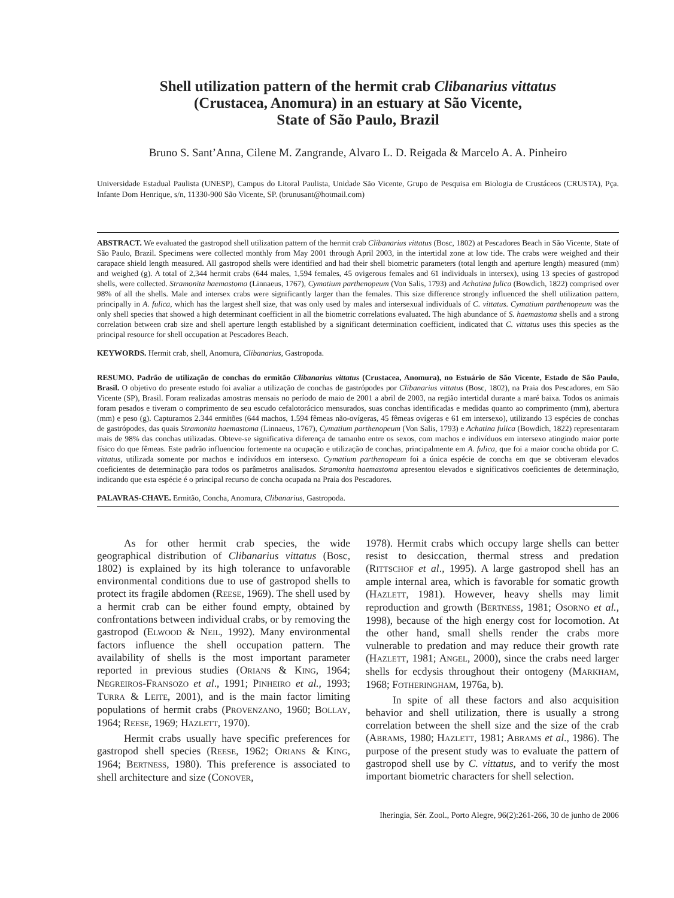Shell utilization pattern of the hermit crab Clibanarius vittatus
(Crustacea, Anomura) in an estuary at São Vicente,
State of São Paulo, Brazil
Bruno S. Sant’Anna, Cilene M. Zangrande, Alvaro L. D. Reigada & Marcelo A. A. Pinheiro
Universidade Estadual Paulista (UNESP), Campus do Litoral Paulista, Unidade São Vicente, Grupo de Pesquisa em Biologia de Crustáceos (CRUSTA), Pça. Infante Dom Henrique, s/n, 11330-900 São Vicente, SP. (brunusant@hotmail.com)
ABSTRACT. We evaluated the gastropod shell utilization pattern of the hermit crab Clibanarius vittatus (Bosc, 1802) at Pescadores Beach in São Vicente, State of São Paulo, Brazil. Specimens were collected monthly from May 2001 through April 2003, in the intertidal zone at low tide. The crabs were weighed and their carapace shield length measured. All gastropod shells were identified and had their shell biometric parameters (total length and aperture length) measured (mm) and weighed (g). A total of 2,344 hermit crabs (644 males, 1,594 females, 45 ovigerous females and 61 individuals in intersex), using 13 species of gastropod shells, were collected. Stramonita haemastoma (Linnaeus, 1767), Cymatium parthenopeum (Von Salis, 1793) and Achatina fulica (Bowdich, 1822) comprised over 98% of all the shells. Male and intersex crabs were significantly larger than the females. This size difference strongly influenced the shell utilization pattern, principally in A. fulica, which has the largest shell size, that was only used by males and intersexual individuals of C. vittatus. Cymatium parthenopeum was the only shell species that showed a high determinant coefficient in all the biometric correlations evaluated. The high abundance of S. haemastoma shells and a strong correlation between crab size and shell aperture length established by a significant determination coefficient, indicated that C. vittatus uses this species as the principal resource for shell occupation at Pescadores Beach.
KEYWORDS. Hermit crab, shell, Anomura, Clibanarius, Gastropoda.
RESUMO. Padrão de utilização de conchas do ermitão Clibanarius vittatus (Crustacea, Anomura), no Estuário de São Vicente, Estado de São Paulo, Brasil. O objetivo do presente estudo foi avaliar a utilização de conchas de gastrópodes por Clibanarius vittatus (Bosc, 1802), na Praia dos Pescadores, em São Vicente (SP), Brasil. Foram realizadas amostras mensais no período de maio de 2001 a abril de 2003, na região intertidal durante a maré baixa. Todos os animais foram pesados e tiveram o comprimento de seu escudo cefalotorácico mensurados, suas conchas identificadas e medidas quanto ao comprimento (mm), abertura (mm) e peso (g). Capturamos 2.344 ermitões (644 machos, 1.594 fêmeas não-ovígeras, 45 fêmeas ovígeras e 61 em intersexo), utilizando 13 espécies de conchas de gastrópodes, das quais Stramonita haemastoma (Linnaeus, 1767), Cymatium parthenopeum (Von Salis, 1793) e Achatina fulica (Bowdich, 1822) representaram mais de 98% das conchas utilizadas. Obteve-se significativa diferença de tamanho entre os sexos, com machos e indivíduos em intersexo atingindo maior porte físico do que fêmeas. Este padrão influenciou fortemente na ocupação e utilização de conchas, principalmente em A. fulica, que foi a maior concha obtida por C. vittatus, utilizada somente por machos e indivíduos em intersexo. Cymatium parthenopeum foi a única espécie de concha em que se obtiveram elevados coeficientes de determinação para todos os parâmetros analisados. Stramonita haemastoma apresentou elevados e significativos coeficientes de determinação, indicando que esta espécie é o principal recurso de concha ocupada na Praia dos Pescadores.
PALAVRAS-CHAVE. Ermitão, Concha, Anomura, Clibanarius, Gastropoda.
As for other hermit crab species, the wide geographical distribution of Clibanarius vittatus (Bosc, 1802) is explained by its high tolerance to unfavorable environmental conditions due to use of gastropod shells to protect its fragile abdomen (REESE, 1969). The shell used by a hermit crab can be either found empty, obtained by confrontations between individual crabs, or by removing the gastropod (ELWOOD & NEIL, 1992). Many environmental factors influence the shell occupation pattern. The availability of shells is the most important parameter reported in previous studies (ORIANS & KING, 1964; NEGREIROS-FRANSOZO et al., 1991; PINHEIRO et al., 1993; TURRA & LEITE, 2001), and is the main factor limiting populations of hermit crabs (PROVENZANO, 1960; BOLLAY, 1964; REESE, 1969; HAZLETT, 1970).
Hermit crabs usually have specific preferences for gastropod shell species (REESE, 1962; ORIANS & KING, 1964; BERTNESS, 1980). This preference is associated to shell architecture and size (CONOVER,
1978). Hermit crabs which occupy large shells can better resist to desiccation, thermal stress and predation (RITTSCHOF et al., 1995). A large gastropod shell has an ample internal area, which is favorable for somatic growth (HAZLETT, 1981). However, heavy shells may limit reproduction and growth (BERTNESS, 1981; OSORNO et al., 1998), because of the high energy cost for locomotion. At the other hand, small shells render the crabs more vulnerable to predation and may reduce their growth rate (HAZLETT, 1981; ANGEL, 2000), since the crabs need larger shells for ecdysis throughout their ontogeny (MARKHAM, 1968; FOTHERINGHAM, 1976a, b).
In spite of all these factors and also acquisition behavior and shell utilization, there is usually a strong correlation between the shell size and the size of the crab (ABRAMS, 1980; HAZLETT, 1981; ABRAMS et al., 1986). The purpose of the present study was to evaluate the pattern of gastropod shell use by C. vittatus, and to verify the most important biometric characters for shell selection.
Iheringia, Sér. Zool., Porto Alegre, 96(2):261-266, 30 de junho de 2006